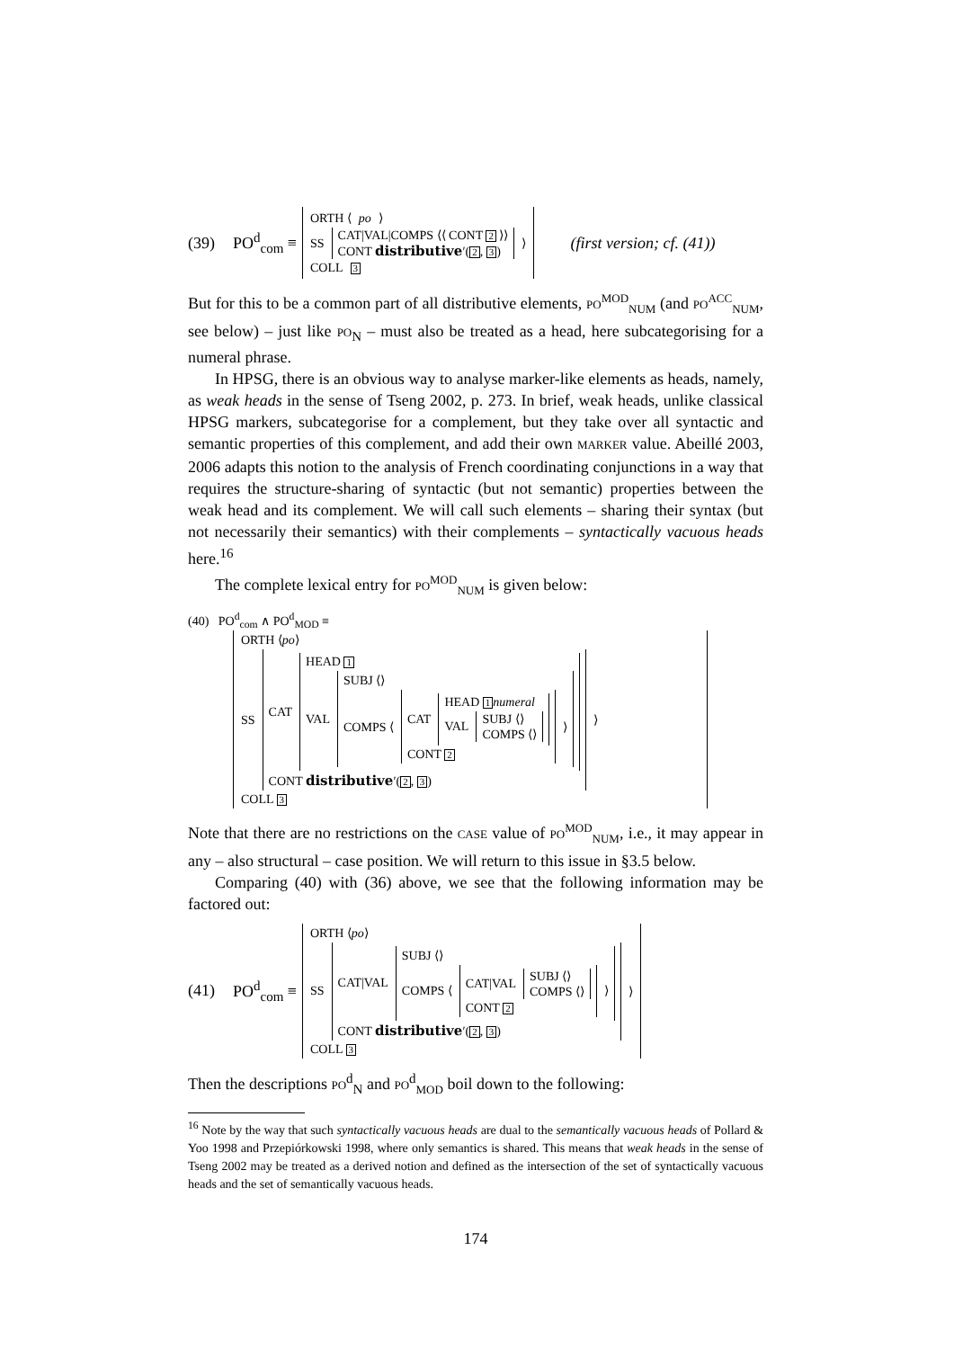(39) PO<sup>d</sup><sub>com</sub> ≡
ORTH ⟨ po ⟩
SS
CAT|VAL|COMPS ⟨⟨ CONT 2 ⟩⟩
CONT distributive′(2, 3)
⟩
COLL 3
(first version; cf. (41))
But for this to be a common part of all distributive elements, PO<sup>MOD</sup><sub>NUM</sub> (and PO<sup>ACC</sup><sub>NUM</sub>, see below) – just like PO<sub>N</sub> – must also be treated as a head, here subcategorising for a numeral phrase.
In HPSG, there is an obvious way to analyse marker-like elements as heads, namely, as weak heads in the sense of Tseng 2002, p. 273. In brief, weak heads, unlike classical HPSG markers, subcategorise for a complement, but they take over all syntactic and semantic properties of this complement, and add their own MARKER value. Abeillé 2003, 2006 adapts this notion to the analysis of French coordinating conjunctions in a way that requires the structure-sharing of syntactic (but not semantic) properties between the weak head and its complement. We will call such elements – sharing their syntax (but not necessarily their semantics) with their complements – syntactically vacuous heads here.<sup>16</sup>
The complete lexical entry for PO<sup>MOD</sup><sub>NUM</sub> is given below:
(40) PO<sup>d</sup><sub>com</sub> ∧ PO<sup>d</sup><sub>MOD</sub> ≡
ORTH ⟨po⟩
SS
CAT
HEAD 1
VAL
SUBJ ⟨⟩
COMPS ⟨
CAT
HEAD 1 numeral
VAL
SUBJ ⟨⟩
COMPS ⟨⟩
CONT 2
⟩
CONT distributive′(2, 3)
⟩
COLL 3
Note that there are no restrictions on the CASE value of PO<sup>MOD</sup><sub>NUM</sub>, i.e., it may appear in any – also structural – case position. We will return to this issue in §3.5 below.
Comparing (40) with (36) above, we see that the following information may be factored out:
(41) PO<sup>d</sup><sub>com</sub> ≡
ORTH ⟨po⟩
SS
CAT|VAL
SUBJ ⟨⟩
COMPS ⟨
CAT|VAL
SUBJ ⟨⟩
COMPS ⟨⟩
CONT 2
⟩
CONT distributive′(2, 3)
⟩
COLL 3
Then the descriptions PO<sup>d</sup><sub>N</sub> and PO<sup>d</sup><sub>MOD</sub> boil down to the following:
<sup>16</sup> Note by the way that such syntactically vacuous heads are dual to the semantically vacuous heads of Pollard & Yoo 1998 and Przepiórkowski 1998, where only semantics is shared. This means that weak heads in the sense of Tseng 2002 may be treated as a derived notion and defined as the intersection of the set of syntactically vacuous heads and the set of semantically vacuous heads.
174